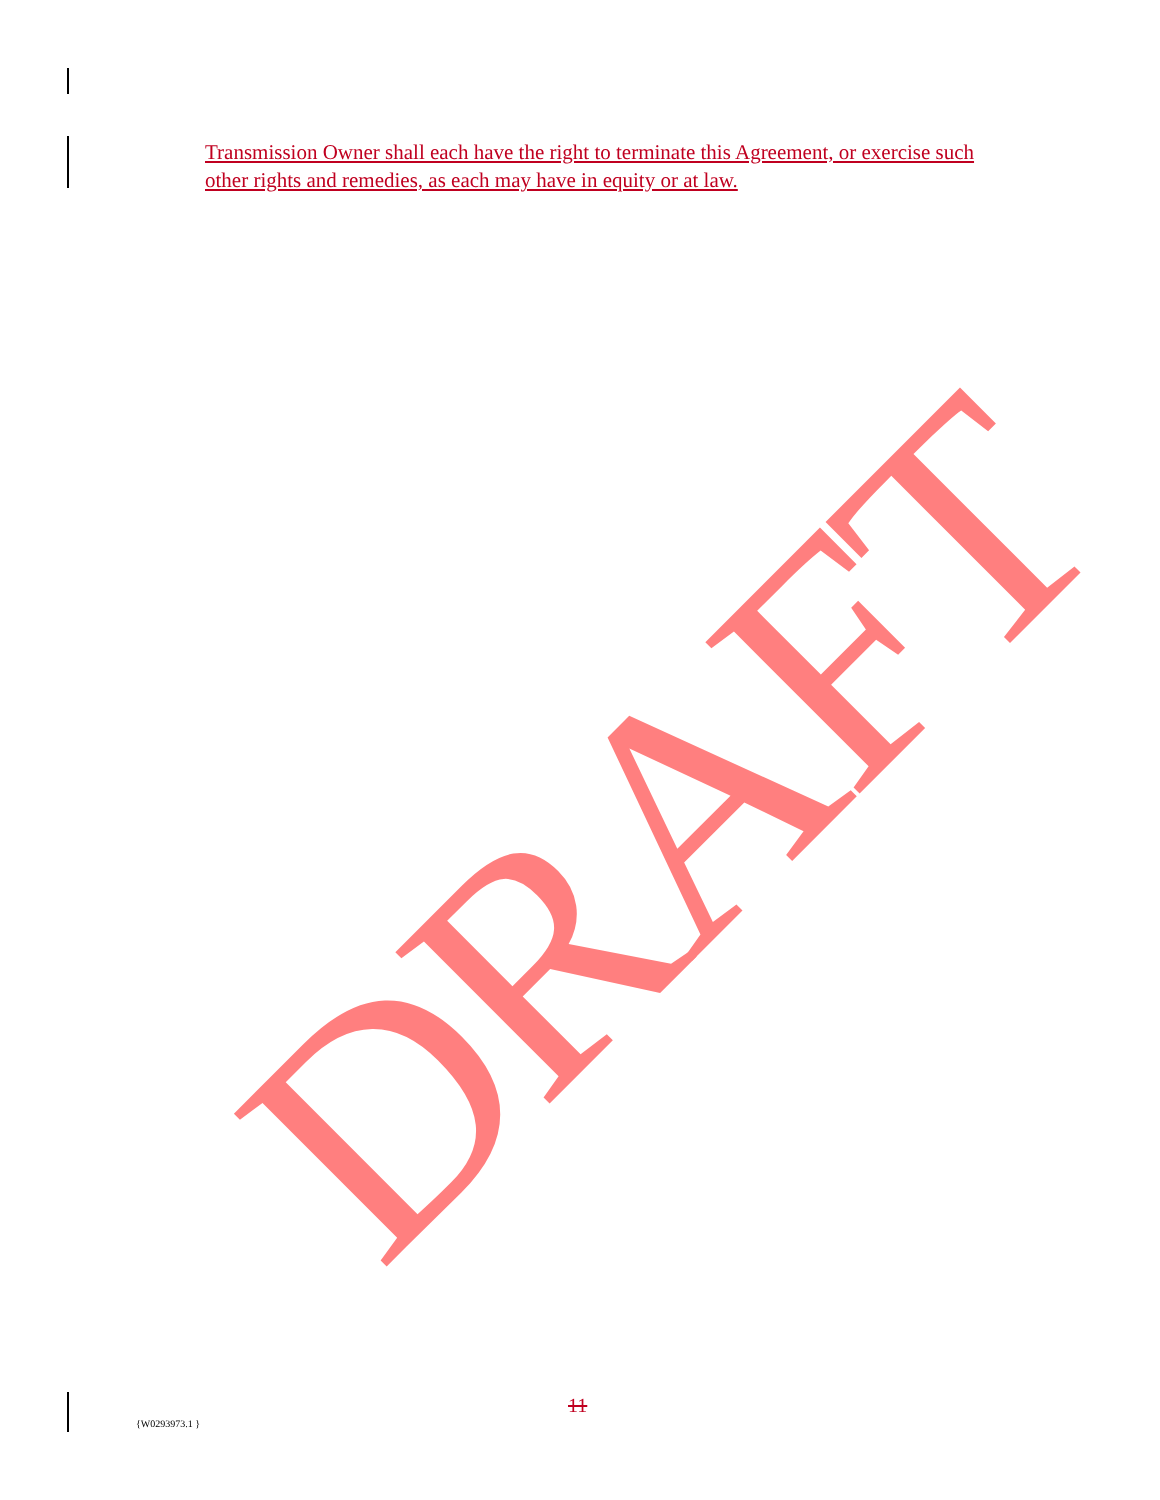Transmission Owner shall each have the right to terminate this Agreement, or exercise such other rights and remedies, as each may have in equity or at law.
DRAFT
11
{W0293973.1 }